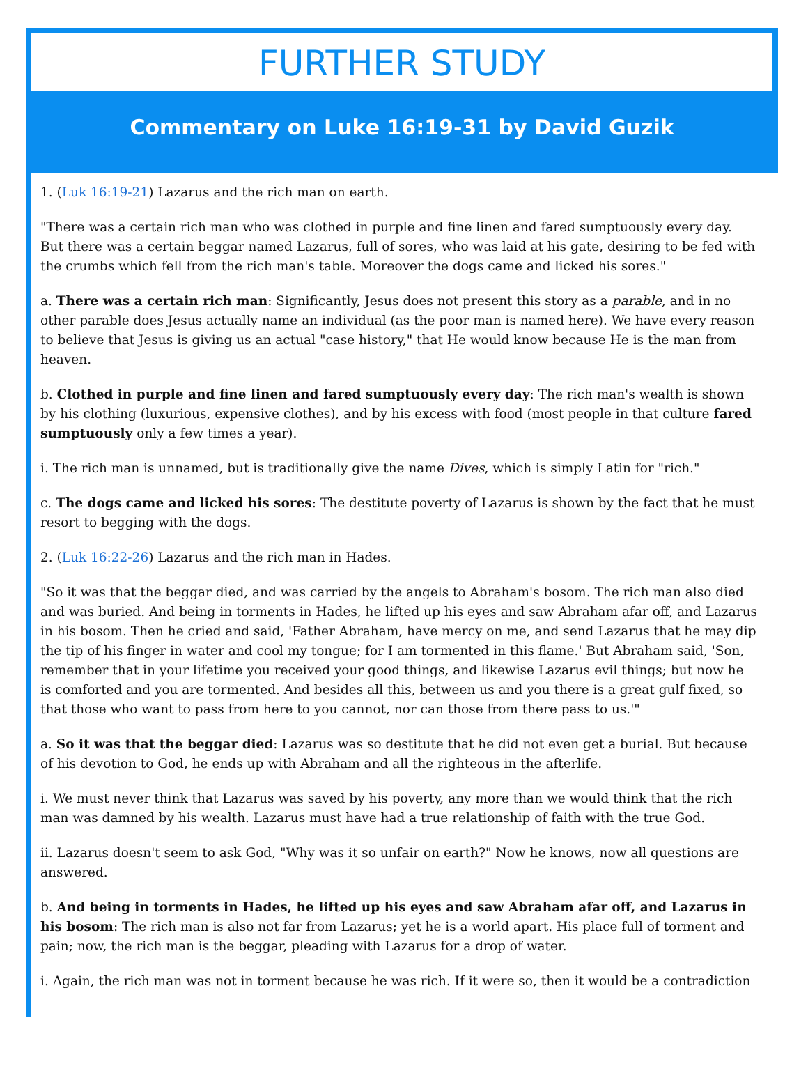FURTHER STUDY
Commentary on Luke 16:19-31 by David Guzik
1. (Luk 16:19-21) Lazarus and the rich man on earth.
"There was a certain rich man who was clothed in purple and fine linen and fared sumptuously every day. But there was a certain beggar named Lazarus, full of sores, who was laid at his gate, desiring to be fed with the crumbs which fell from the rich man's table. Moreover the dogs came and licked his sores."
a. There was a certain rich man: Significantly, Jesus does not present this story as a parable, and in no other parable does Jesus actually name an individual (as the poor man is named here). We have every reason to believe that Jesus is giving us an actual "case history," that He would know because He is the man from heaven.
b. Clothed in purple and fine linen and fared sumptuously every day: The rich man's wealth is shown by his clothing (luxurious, expensive clothes), and by his excess with food (most people in that culture fared sumptuously only a few times a year).
i. The rich man is unnamed, but is traditionally give the name Dives, which is simply Latin for "rich."
c. The dogs came and licked his sores: The destitute poverty of Lazarus is shown by the fact that he must resort to begging with the dogs.
2. (Luk 16:22-26) Lazarus and the rich man in Hades.
"So it was that the beggar died, and was carried by the angels to Abraham's bosom. The rich man also died and was buried. And being in torments in Hades, he lifted up his eyes and saw Abraham afar off, and Lazarus in his bosom. Then he cried and said, 'Father Abraham, have mercy on me, and send Lazarus that he may dip the tip of his finger in water and cool my tongue; for I am tormented in this flame.' But Abraham said, 'Son, remember that in your lifetime you received your good things, and likewise Lazarus evil things; but now he is comforted and you are tormented. And besides all this, between us and you there is a great gulf fixed, so that those who want to pass from here to you cannot, nor can those from there pass to us.'"
a. So it was that the beggar died: Lazarus was so destitute that he did not even get a burial. But because of his devotion to God, he ends up with Abraham and all the righteous in the afterlife.
i. We must never think that Lazarus was saved by his poverty, any more than we would think that the rich man was damned by his wealth. Lazarus must have had a true relationship of faith with the true God.
ii. Lazarus doesn't seem to ask God, "Why was it so unfair on earth?" Now he knows, now all questions are answered.
b. And being in torments in Hades, he lifted up his eyes and saw Abraham afar off, and Lazarus in his bosom: The rich man is also not far from Lazarus; yet he is a world apart. His place full of torment and pain; now, the rich man is the beggar, pleading with Lazarus for a drop of water.
i. Again, the rich man was not in torment because he was rich. If it were so, then it would be a contradiction